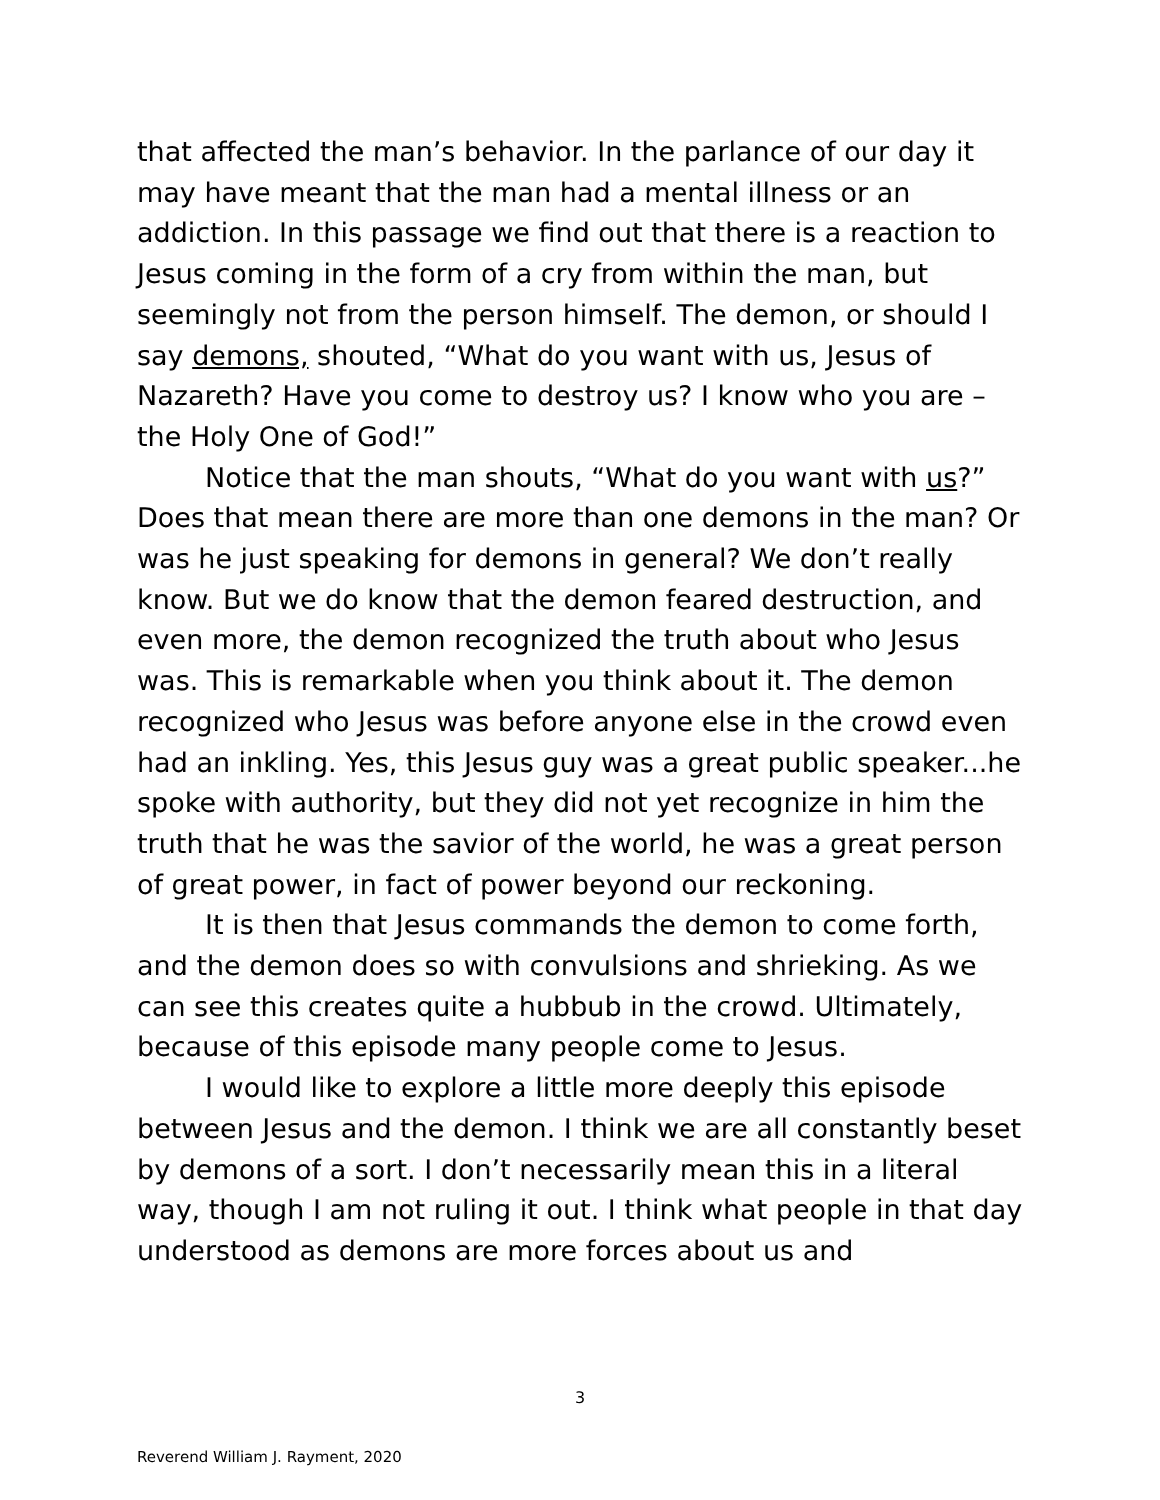that affected the man’s behavior. In the parlance of our day it may have meant that the man had a mental illness or an addiction. In this passage we find out that there is a reaction to Jesus coming in the form of a cry from within the man, but seemingly not from the person himself. The demon, or should I say demons, shouted, “What do you want with us, Jesus of Nazareth? Have you come to destroy us? I know who you are – the Holy One of God!”
Notice that the man shouts, “What do you want with us?” Does that mean there are more than one demons in the man? Or was he just speaking for demons in general? We don’t really know. But we do know that the demon feared destruction, and even more, the demon recognized the truth about who Jesus was. This is remarkable when you think about it. The demon recognized who Jesus was before anyone else in the crowd even had an inkling. Yes, this Jesus guy was a great public speaker...he spoke with authority, but they did not yet recognize in him the truth that he was the savior of the world, he was a great person of great power, in fact of power beyond our reckoning.
It is then that Jesus commands the demon to come forth, and the demon does so with convulsions and shrieking. As we can see this creates quite a hubbub in the crowd. Ultimately, because of this episode many people come to Jesus.
I would like to explore a little more deeply this episode between Jesus and the demon. I think we are all constantly beset by demons of a sort. I don’t necessarily mean this in a literal way, though I am not ruling it out. I think what people in that day understood as demons are more forces about us and
3
Reverend William J. Rayment, 2020